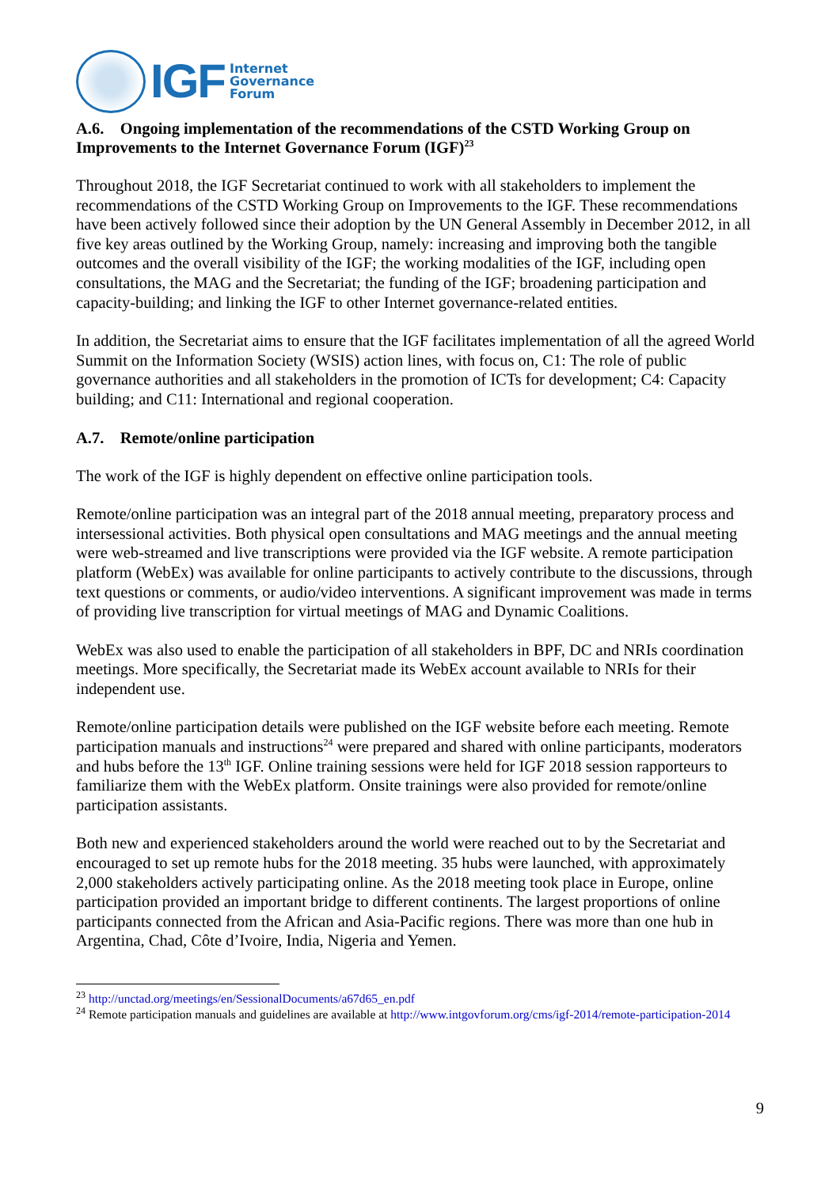IGF
Internet
Governance
Forum
A.6. Ongoing implementation of the recommendations of the CSTD Working Group on Improvements to the Internet Governance Forum (IGF)<sup>23</sup>
Throughout 2018, the IGF Secretariat continued to work with all stakeholders to implement the recommendations of the CSTD Working Group on Improvements to the IGF. These recommendations have been actively followed since their adoption by the UN General Assembly in December 2012, in all five key areas outlined by the Working Group, namely: increasing and improving both the tangible outcomes and the overall visibility of the IGF; the working modalities of the IGF, including open consultations, the MAG and the Secretariat; the funding of the IGF; broadening participation and capacity-building; and linking the IGF to other Internet governance-related entities.
In addition, the Secretariat aims to ensure that the IGF facilitates implementation of all the agreed World Summit on the Information Society (WSIS) action lines, with focus on, C1: The role of public governance authorities and all stakeholders in the promotion of ICTs for development; C4: Capacity building; and C11: International and regional cooperation.
A.7. Remote/online participation
The work of the IGF is highly dependent on effective online participation tools.
Remote/online participation was an integral part of the 2018 annual meeting, preparatory process and intersessional activities. Both physical open consultations and MAG meetings and the annual meeting were web-streamed and live transcriptions were provided via the IGF website. A remote participation platform (WebEx) was available for online participants to actively contribute to the discussions, through text questions or comments, or audio/video interventions. A significant improvement was made in terms of providing live transcription for virtual meetings of MAG and Dynamic Coalitions.
WebEx was also used to enable the participation of all stakeholders in BPF, DC and NRIs coordination meetings. More specifically, the Secretariat made its WebEx account available to NRIs for their independent use.
Remote/online participation details were published on the IGF website before each meeting. Remote participation manuals and instructions<sup>24</sup> were prepared and shared with online participants, moderators and hubs before the 13<sup>th</sup> IGF. Online training sessions were held for IGF 2018 session rapporteurs to familiarize them with the WebEx platform. Onsite trainings were also provided for remote/online participation assistants.
Both new and experienced stakeholders around the world were reached out to by the Secretariat and encouraged to set up remote hubs for the 2018 meeting. 35 hubs were launched, with approximately 2,000 stakeholders actively participating online. As the 2018 meeting took place in Europe, online participation provided an important bridge to different continents. The largest proportions of online participants connected from the African and Asia-Pacific regions. There was more than one hub in Argentina, Chad, Côte d’Ivoire, India, Nigeria and Yemen.
<sup>23</sup> http://unctad.org/meetings/en/SessionalDocuments/a67d65_en.pdf
<sup>24</sup> Remote participation manuals and guidelines are available at http://www.intgovforum.org/cms/igf-2014/remote-participation-2014
9